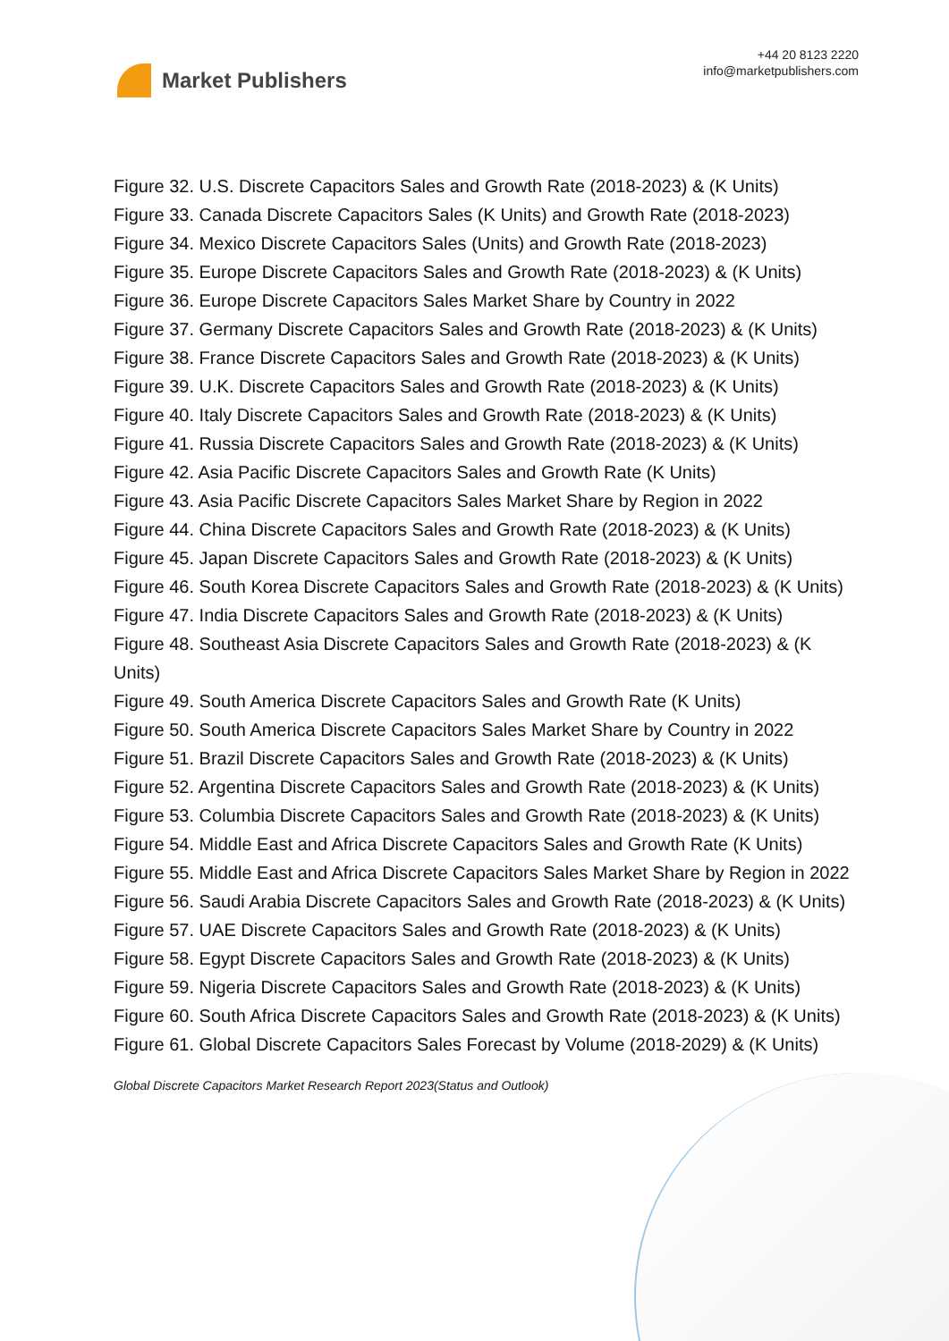Market Publishers
+44 20 8123 2220
info@marketpublishers.com
Figure 32. U.S. Discrete Capacitors Sales and Growth Rate (2018-2023) & (K Units)
Figure 33. Canada Discrete Capacitors Sales (K Units) and Growth Rate (2018-2023)
Figure 34. Mexico Discrete Capacitors Sales (Units) and Growth Rate (2018-2023)
Figure 35. Europe Discrete Capacitors Sales and Growth Rate (2018-2023) & (K Units)
Figure 36. Europe Discrete Capacitors Sales Market Share by Country in 2022
Figure 37. Germany Discrete Capacitors Sales and Growth Rate (2018-2023) & (K Units)
Figure 38. France Discrete Capacitors Sales and Growth Rate (2018-2023) & (K Units)
Figure 39. U.K. Discrete Capacitors Sales and Growth Rate (2018-2023) & (K Units)
Figure 40. Italy Discrete Capacitors Sales and Growth Rate (2018-2023) & (K Units)
Figure 41. Russia Discrete Capacitors Sales and Growth Rate (2018-2023) & (K Units)
Figure 42. Asia Pacific Discrete Capacitors Sales and Growth Rate (K Units)
Figure 43. Asia Pacific Discrete Capacitors Sales Market Share by Region in 2022
Figure 44. China Discrete Capacitors Sales and Growth Rate (2018-2023) & (K Units)
Figure 45. Japan Discrete Capacitors Sales and Growth Rate (2018-2023) & (K Units)
Figure 46. South Korea Discrete Capacitors Sales and Growth Rate (2018-2023) & (K Units)
Figure 47. India Discrete Capacitors Sales and Growth Rate (2018-2023) & (K Units)
Figure 48. Southeast Asia Discrete Capacitors Sales and Growth Rate (2018-2023) & (K Units)
Figure 49. South America Discrete Capacitors Sales and Growth Rate (K Units)
Figure 50. South America Discrete Capacitors Sales Market Share by Country in 2022
Figure 51. Brazil Discrete Capacitors Sales and Growth Rate (2018-2023) & (K Units)
Figure 52. Argentina Discrete Capacitors Sales and Growth Rate (2018-2023) & (K Units)
Figure 53. Columbia Discrete Capacitors Sales and Growth Rate (2018-2023) & (K Units)
Figure 54. Middle East and Africa Discrete Capacitors Sales and Growth Rate (K Units)
Figure 55. Middle East and Africa Discrete Capacitors Sales Market Share by Region in 2022
Figure 56. Saudi Arabia Discrete Capacitors Sales and Growth Rate (2018-2023) & (K Units)
Figure 57. UAE Discrete Capacitors Sales and Growth Rate (2018-2023) & (K Units)
Figure 58. Egypt Discrete Capacitors Sales and Growth Rate (2018-2023) & (K Units)
Figure 59. Nigeria Discrete Capacitors Sales and Growth Rate (2018-2023) & (K Units)
Figure 60. South Africa Discrete Capacitors Sales and Growth Rate (2018-2023) & (K Units)
Figure 61. Global Discrete Capacitors Sales Forecast by Volume (2018-2029) & (K Units)
Global Discrete Capacitors Market Research Report 2023(Status and Outlook)